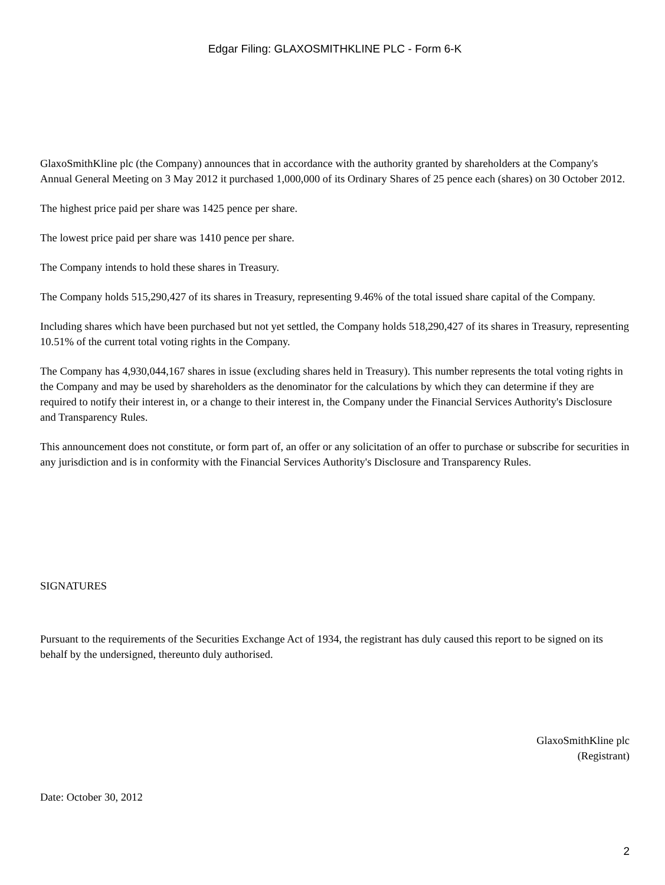Edgar Filing: GLAXOSMITHKLINE PLC - Form 6-K
GlaxoSmithKline plc (the Company) announces that in accordance with the authority granted by shareholders at the Company's Annual General Meeting on 3 May 2012 it purchased 1,000,000 of its Ordinary Shares of 25 pence each (shares) on 30 October 2012.
The highest price paid per share was 1425 pence per share.
The lowest price paid per share was 1410 pence per share.
The Company intends to hold these shares in Treasury.
The Company holds 515,290,427 of its shares in Treasury, representing 9.46% of the total issued share capital of the Company.
Including shares which have been purchased but not yet settled, the Company holds 518,290,427 of its shares in Treasury, representing 10.51% of the current total voting rights in the Company.
The Company has 4,930,044,167 shares in issue (excluding shares held in Treasury). This number represents the total voting rights in the Company and may be used by shareholders as the denominator for the calculations by which they can determine if they are required to notify their interest in, or a change to their interest in, the Company under the Financial Services Authority's Disclosure and Transparency Rules.
This announcement does not constitute, or form part of, an offer or any solicitation of an offer to purchase or subscribe for securities in any jurisdiction and is in conformity with the Financial Services Authority's Disclosure and Transparency Rules.
SIGNATURES
Pursuant to the requirements of the Securities Exchange Act of 1934, the registrant has duly caused this report to be signed on its behalf by the undersigned, thereunto duly authorised.
GlaxoSmithKline plc
(Registrant)
Date: October 30, 2012
2